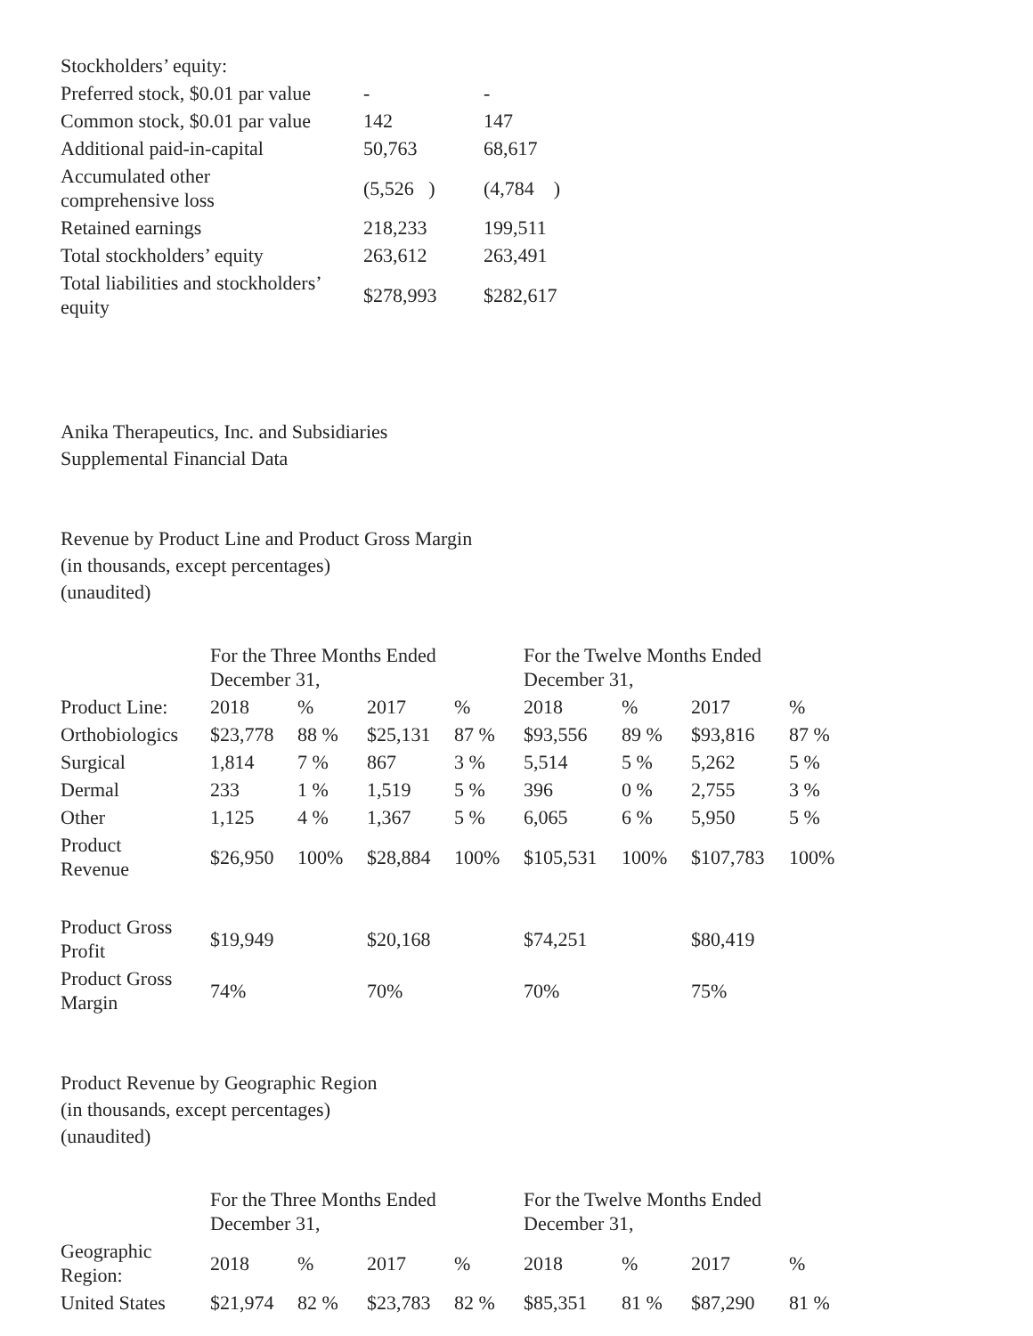| Stockholders’ equity: | | |
| Preferred stock, $0.01 par value | - | - |
| Common stock, $0.01 par value | 142 | 147 |
| Additional paid-in-capital | 50,763 | 68,617 |
| Accumulated other comprehensive loss | (5,526 ) | (4,784 ) |
| Retained earnings | 218,233 | 199,511 |
| Total stockholders’ equity | 263,612 | 263,491 |
| Total liabilities and stockholders’ equity | $278,993 | $282,617 |
Anika Therapeutics, Inc. and Subsidiaries
Supplemental Financial Data
Revenue by Product Line and Product Gross Margin
(in thousands, except percentages)
(unaudited)
| | For the Three Months Ended December 31, | | | | For the Twelve Months Ended December 31, | | | |
| Product Line: | 2018 | % | 2017 | % | 2018 | % | 2017 | % |
| Orthobiologics | $23,778 | 88 % | $25,131 | 87 % | $93,556 | 89 % | $93,816 | 87 % |
| Surgical | 1,814 | 7 % | 867 | 3 % | 5,514 | 5 % | 5,262 | 5 % |
| Dermal | 233 | 1 % | 1,519 | 5 % | 396 | 0 % | 2,755 | 3 % |
| Other | 1,125 | 4 % | 1,367 | 5 % | 6,065 | 6 % | 5,950 | 5 % |
| Product Revenue | $26,950 | 100% | $28,884 | 100% | $105,531 | 100% | $107,783 | 100% |
| Product Gross Profit | $19,949 | | $20,168 | | $74,251 | | $80,419 | |
| Product Gross Margin | 74% | | 70% | | 70% | | 75% | |
Product Revenue by Geographic Region
(in thousands, except percentages)
(unaudited)
| | For the Three Months Ended December 31, | | | | For the Twelve Months Ended December 31, | | | |
| Geographic Region: | 2018 | % | 2017 | % | 2018 | % | 2017 | % |
| United States | $21,974 | 82 % | $23,783 | 82 % | $85,351 | 81 % | $87,290 | 81 % |